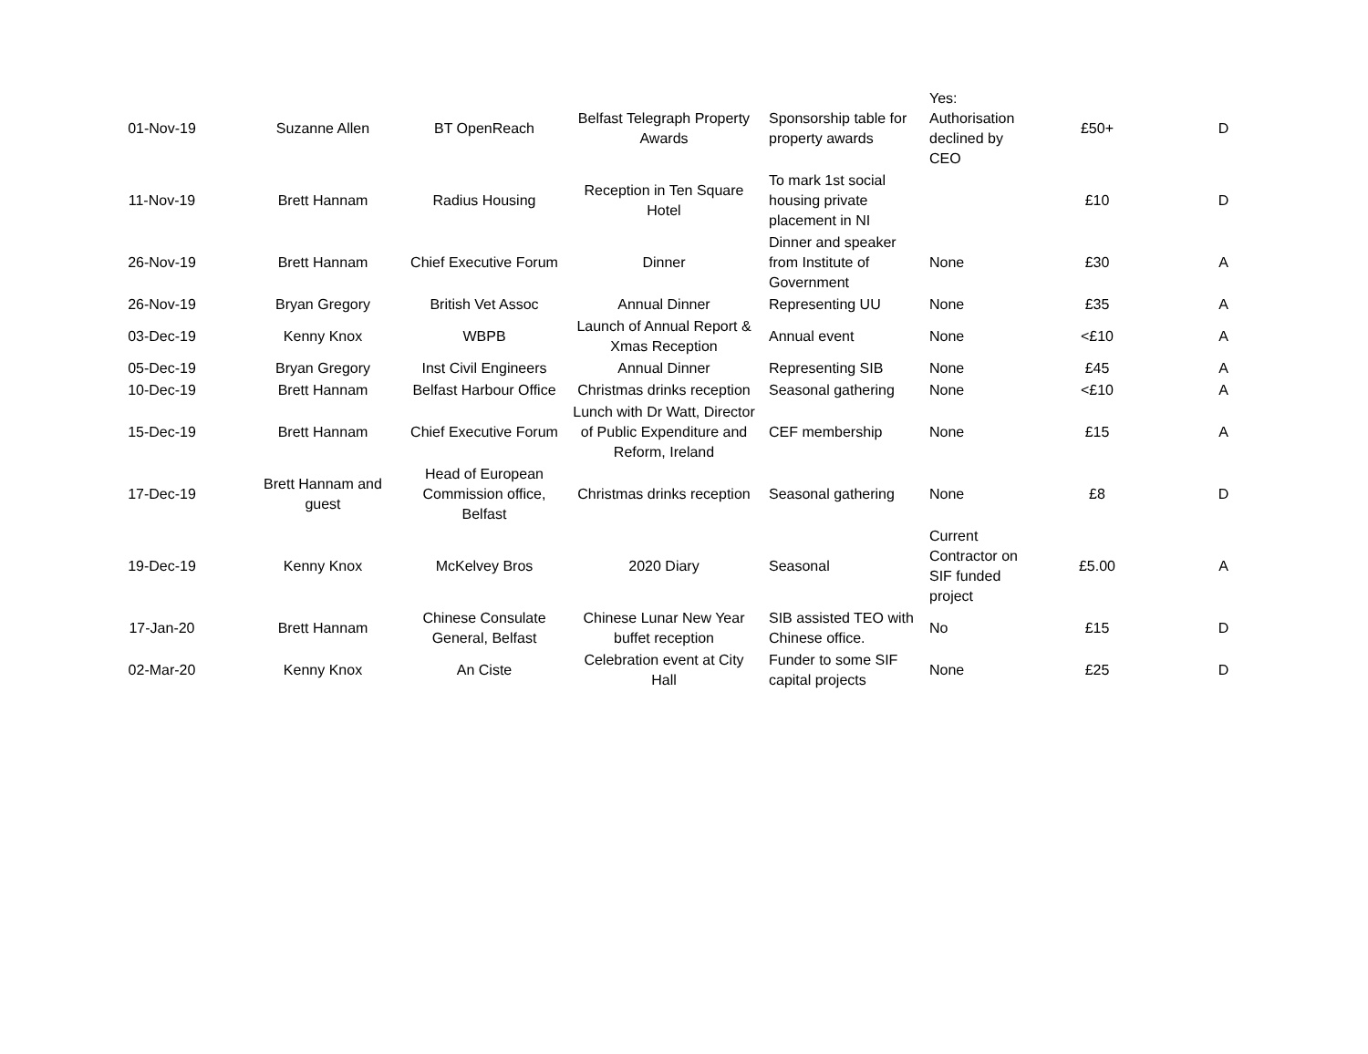| 01-Nov-19 | Suzanne Allen | BT OpenReach | Belfast Telegraph Property Awards | Sponsorship table for property awards | Yes: Authorisation declined by CEO | £50+ | D |
| 11-Nov-19 | Brett Hannam | Radius Housing | Reception in Ten Square Hotel | To mark 1st social housing private placement in NI | | £10 | D |
| 26-Nov-19 | Brett Hannam | Chief Executive Forum | Dinner | Dinner and speaker from Institute of Government | None | £30 | A |
| 26-Nov-19 | Bryan Gregory | British Vet Assoc | Annual Dinner | Representing UU | None | £35 | A |
| 03-Dec-19 | Kenny Knox | WBPB | Launch of Annual Report & Xmas Reception | Annual event | None | <£10 | A |
| 05-Dec-19 | Bryan Gregory | Inst Civil Engineers | Annual Dinner | Representing SIB | None | £45 | A |
| 10-Dec-19 | Brett Hannam | Belfast Harbour Office | Christmas drinks reception | Seasonal gathering | None | <£10 | A |
| 15-Dec-19 | Brett Hannam | Chief Executive Forum | Lunch with Dr Watt, Director of Public Expenditure and Reform, Ireland | CEF membership | None | £15 | A |
| 17-Dec-19 | Brett Hannam and guest | Head of European Commission office, Belfast | Christmas drinks reception | Seasonal gathering | None | £8 | D |
| 19-Dec-19 | Kenny Knox | McKelvey Bros | 2020 Diary | Seasonal | Current Contractor on SIF funded project | £5.00 | A |
| 17-Jan-20 | Brett Hannam | Chinese Consulate General, Belfast | Chinese Lunar New Year buffet reception | SIB assisted TEO with Chinese office. | No | £15 | D |
| 02-Mar-20 | Kenny Knox | An Ciste | Celebration event at City Hall | Funder to some SIF capital projects | None | £25 | D |